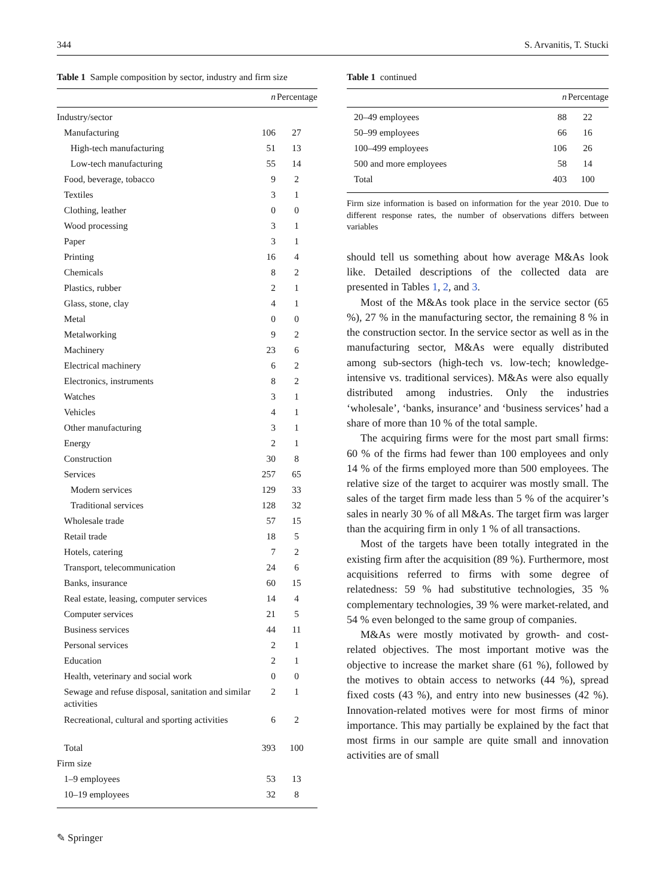344 S. Arvanitis, T. Stucki
Table 1 Sample composition by sector, industry and firm size
| | n | Percentage |
| --- | --- | --- |
| Industry/sector | | |
| Manufacturing | 106 | 27 |
| High-tech manufacturing | 51 | 13 |
| Low-tech manufacturing | 55 | 14 |
| Food, beverage, tobacco | 9 | 2 |
| Textiles | 3 | 1 |
| Clothing, leather | 0 | 0 |
| Wood processing | 3 | 1 |
| Paper | 3 | 1 |
| Printing | 16 | 4 |
| Chemicals | 8 | 2 |
| Plastics, rubber | 2 | 1 |
| Glass, stone, clay | 4 | 1 |
| Metal | 0 | 0 |
| Metalworking | 9 | 2 |
| Machinery | 23 | 6 |
| Electrical machinery | 6 | 2 |
| Electronics, instruments | 8 | 2 |
| Watches | 3 | 1 |
| Vehicles | 4 | 1 |
| Other manufacturing | 3 | 1 |
| Energy | 2 | 1 |
| Construction | 30 | 8 |
| Services | 257 | 65 |
| Modern services | 129 | 33 |
| Traditional services | 128 | 32 |
| Wholesale trade | 57 | 15 |
| Retail trade | 18 | 5 |
| Hotels, catering | 7 | 2 |
| Transport, telecommunication | 24 | 6 |
| Banks, insurance | 60 | 15 |
| Real estate, leasing, computer services | 14 | 4 |
| Computer services | 21 | 5 |
| Business services | 44 | 11 |
| Personal services | 2 | 1 |
| Education | 2 | 1 |
| Health, veterinary and social work | 0 | 0 |
| Sewage and refuse disposal, sanitation and similar activities | 2 | 1 |
| Recreational, cultural and sporting activities | 6 | 2 |
| Total | 393 | 100 |
| Firm size | | |
| 1–9 employees | 53 | 13 |
| 10–19 employees | 32 | 8 |
Table 1 continued
| | n | Percentage |
| --- | --- | --- |
| 20–49 employees | 88 | 22 |
| 50–99 employees | 66 | 16 |
| 100–499 employees | 106 | 26 |
| 500 and more employees | 58 | 14 |
| Total | 403 | 100 |
Firm size information is based on information for the year 2010. Due to different response rates, the number of observations differs between variables
should tell us something about how average M&As look like. Detailed descriptions of the collected data are presented in Tables 1, 2, and 3.
Most of the M&As took place in the service sector (65 %), 27 % in the manufacturing sector, the remaining 8 % in the construction sector. In the service sector as well as in the manufacturing sector, M&As were equally distributed among sub-sectors (high-tech vs. low-tech; knowledge-intensive vs. traditional services). M&As were also equally distributed among industries. Only the industries ‘wholesale’, ‘banks, insurance’ and ‘business services’ had a share of more than 10 % of the total sample.
The acquiring firms were for the most part small firms: 60 % of the firms had fewer than 100 employees and only 14 % of the firms employed more than 500 employees. The relative size of the target to acquirer was mostly small. The sales of the target firm made less than 5 % of the acquirer’s sales in nearly 30 % of all M&As. The target firm was larger than the acquiring firm in only 1 % of all transactions.
Most of the targets have been totally integrated in the existing firm after the acquisition (89 %). Furthermore, most acquisitions referred to firms with some degree of relatedness: 59 % had substitutive technologies, 35 % complementary technologies, 39 % were market-related, and 54 % even belonged to the same group of companies.
M&As were mostly motivated by growth- and cost-related objectives. The most important motive was the objective to increase the market share (61 %), followed by the motives to obtain access to networks (44 %), spread fixed costs (43 %), and entry into new businesses (42 %). Innovation-related motives were for most firms of minor importance. This may partially be explained by the fact that most firms in our sample are quite small and innovation activities are of small
✎ Springer